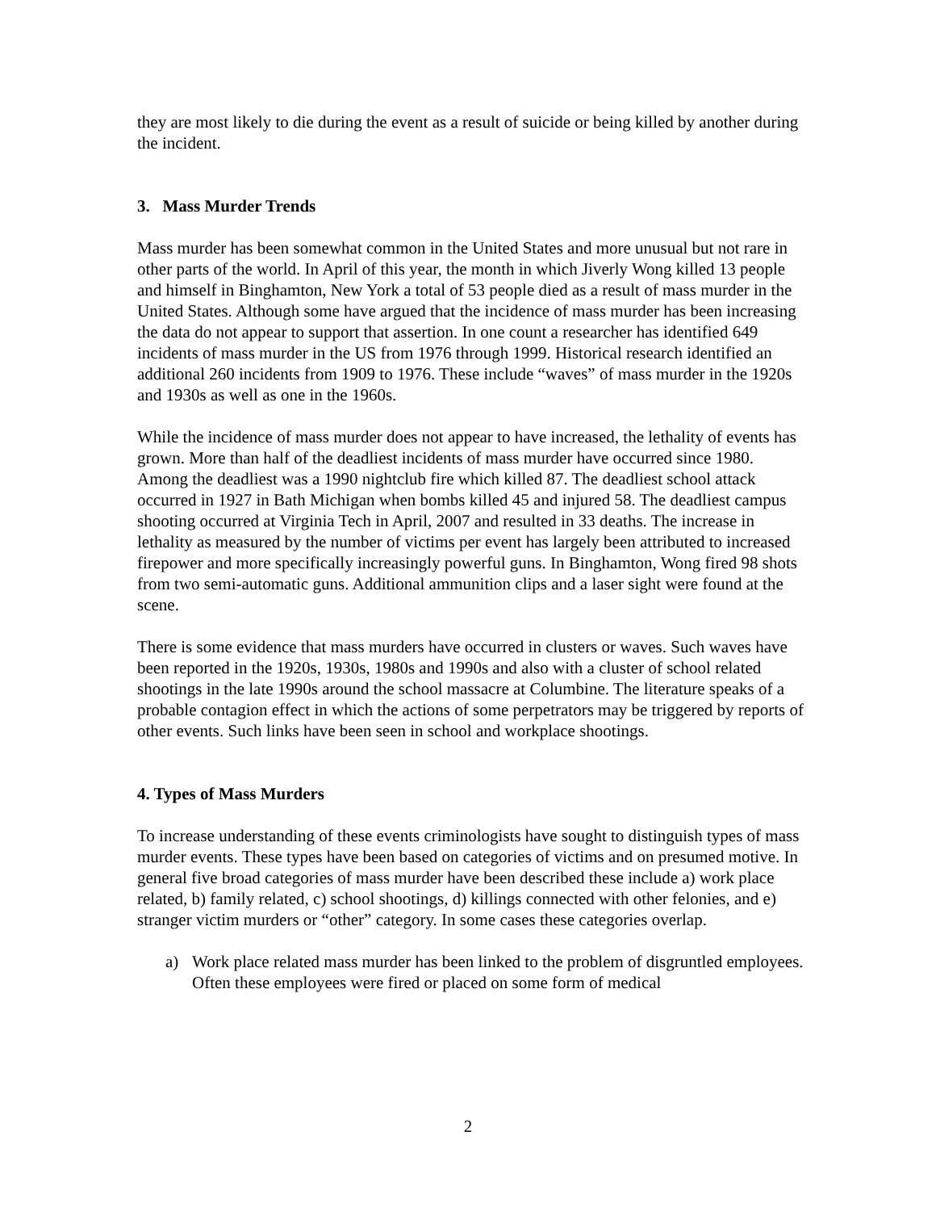they are most likely to die during the event as a result of suicide or being killed by another during the incident.
3. Mass Murder Trends
Mass murder has been somewhat common in the United States and more unusual but not rare in other parts of the world. In April of this year, the month in which Jiverly Wong killed 13 people and himself in Binghamton, New York a total of 53 people died as a result of mass murder in the United States. Although some have argued that the incidence of mass murder has been increasing the data do not appear to support that assertion. In one count a researcher has identified 649 incidents of mass murder in the US from 1976 through 1999. Historical research identified an additional 260 incidents from 1909 to 1976. These include “waves” of mass murder in the 1920s and 1930s as well as one in the 1960s.
While the incidence of mass murder does not appear to have increased, the lethality of events has grown. More than half of the deadliest incidents of mass murder have occurred since 1980. Among the deadliest was a 1990 nightclub fire which killed 87. The deadliest school attack occurred in 1927 in Bath Michigan when bombs killed 45 and injured 58. The deadliest campus shooting occurred at Virginia Tech in April, 2007 and resulted in 33 deaths. The increase in lethality as measured by the number of victims per event has largely been attributed to increased firepower and more specifically increasingly powerful guns. In Binghamton, Wong fired 98 shots from two semi-automatic guns. Additional ammunition clips and a laser sight were found at the scene.
There is some evidence that mass murders have occurred in clusters or waves. Such waves have been reported in the 1920s, 1930s, 1980s and 1990s and also with a cluster of school related shootings in the late 1990s around the school massacre at Columbine. The literature speaks of a probable contagion effect in which the actions of some perpetrators may be triggered by reports of other events. Such links have been seen in school and workplace shootings.
4. Types of Mass Murders
To increase understanding of these events criminologists have sought to distinguish types of mass murder events. These types have been based on categories of victims and on presumed motive. In general five broad categories of mass murder have been described these include a) work place related, b) family related, c) school shootings, d) killings connected with other felonies, and e) stranger victim murders or “other” category. In some cases these categories overlap.
a) Work place related mass murder has been linked to the problem of disgruntled employees. Often these employees were fired or placed on some form of medical
2